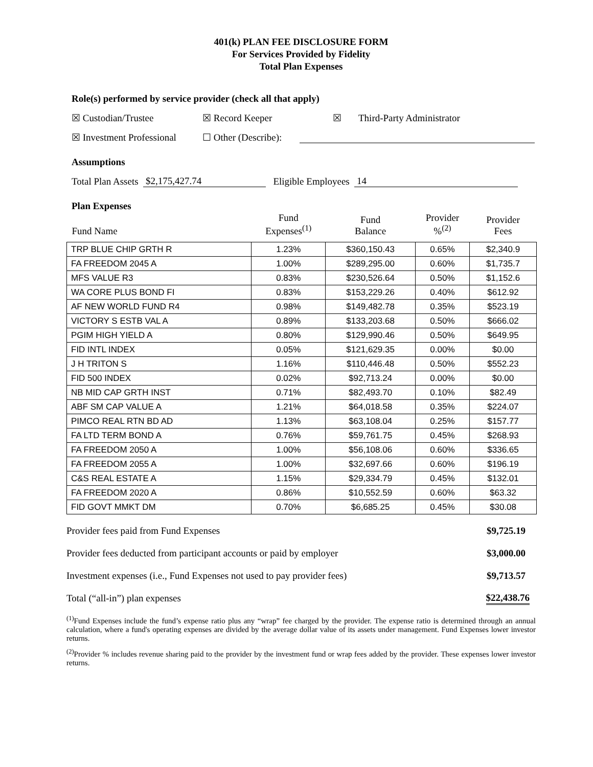401(k) PLAN FEE DISCLOSURE FORM
For Services Provided by Fidelity
Total Plan Expenses
Role(s) performed by service provider (check all that apply)
☒ Custodian/Trustee ☒ Record Keeper ☒ Third-Party Administrator
☒ Investment Professional ☐ Other (Describe):
Assumptions
Total Plan Assets $2,175,427.74 Eligible Employees 14
Plan Expenses
| Fund Name | Fund Expenses<sup>(1)</sup> | Fund Balance | Provider %<sup>(2)</sup> | Provider Fees |
| --- | --- | --- | --- | --- |
| TRP BLUE CHIP GRTH R | 1.23% | $360,150.43 | 0.65% | $2,340.9 |
| FA FREEDOM 2045 A | 1.00% | $289,295.00 | 0.60% | $1,735.7 |
| MFS VALUE R3 | 0.83% | $230,526.64 | 0.50% | $1,152.6 |
| WA CORE PLUS BOND FI | 0.83% | $153,229.26 | 0.40% | $612.92 |
| AF NEW WORLD FUND R4 | 0.98% | $149,482.78 | 0.35% | $523.19 |
| VICTORY S ESTB VAL A | 0.89% | $133,203.68 | 0.50% | $666.02 |
| PGIM HIGH YIELD A | 0.80% | $129,990.46 | 0.50% | $649.95 |
| FID INTL INDEX | 0.05% | $121,629.35 | 0.00% | $0.00 |
| J H TRITON S | 1.16% | $110,446.48 | 0.50% | $552.23 |
| FID 500 INDEX | 0.02% | $92,713.24 | 0.00% | $0.00 |
| NB MID CAP GRTH INST | 0.71% | $82,493.70 | 0.10% | $82.49 |
| ABF SM CAP VALUE A | 1.21% | $64,018.58 | 0.35% | $224.07 |
| PIMCO REAL RTN BD AD | 1.13% | $63,108.04 | 0.25% | $157.77 |
| FA LTD TERM BOND A | 0.76% | $59,761.75 | 0.45% | $268.93 |
| FA FREEDOM 2050 A | 1.00% | $56,108.06 | 0.60% | $336.65 |
| FA FREEDOM 2055 A | 1.00% | $32,697.66 | 0.60% | $196.19 |
| C&S REAL ESTATE A | 1.15% | $29,334.79 | 0.45% | $132.01 |
| FA FREEDOM 2020 A | 0.86% | $10,552.59 | 0.60% | $63.32 |
| FID GOVT MMKT DM | 0.70% | $6,685.25 | 0.45% | $30.08 |
Provider fees paid from Fund Expenses $9,725.19
Provider fees deducted from participant accounts or paid by employer $3,000.00
Investment expenses (i.e., Fund Expenses not used to pay provider fees) $9,713.57
Total (“all-in”) plan expenses $22,438.76
<sup>(1)</sup> Fund Expenses include the fund’s expense ratio plus any “wrap” fee charged by the provider. The expense ratio is determined through an annual calculation, where a fund's operating expenses are divided by the average dollar value of its assets under management. Fund Expenses lower investor returns.
<sup>(2)</sup> Provider % includes revenue sharing paid to the provider by the investment fund or wrap fees added by the provider. These expenses lower investor returns.